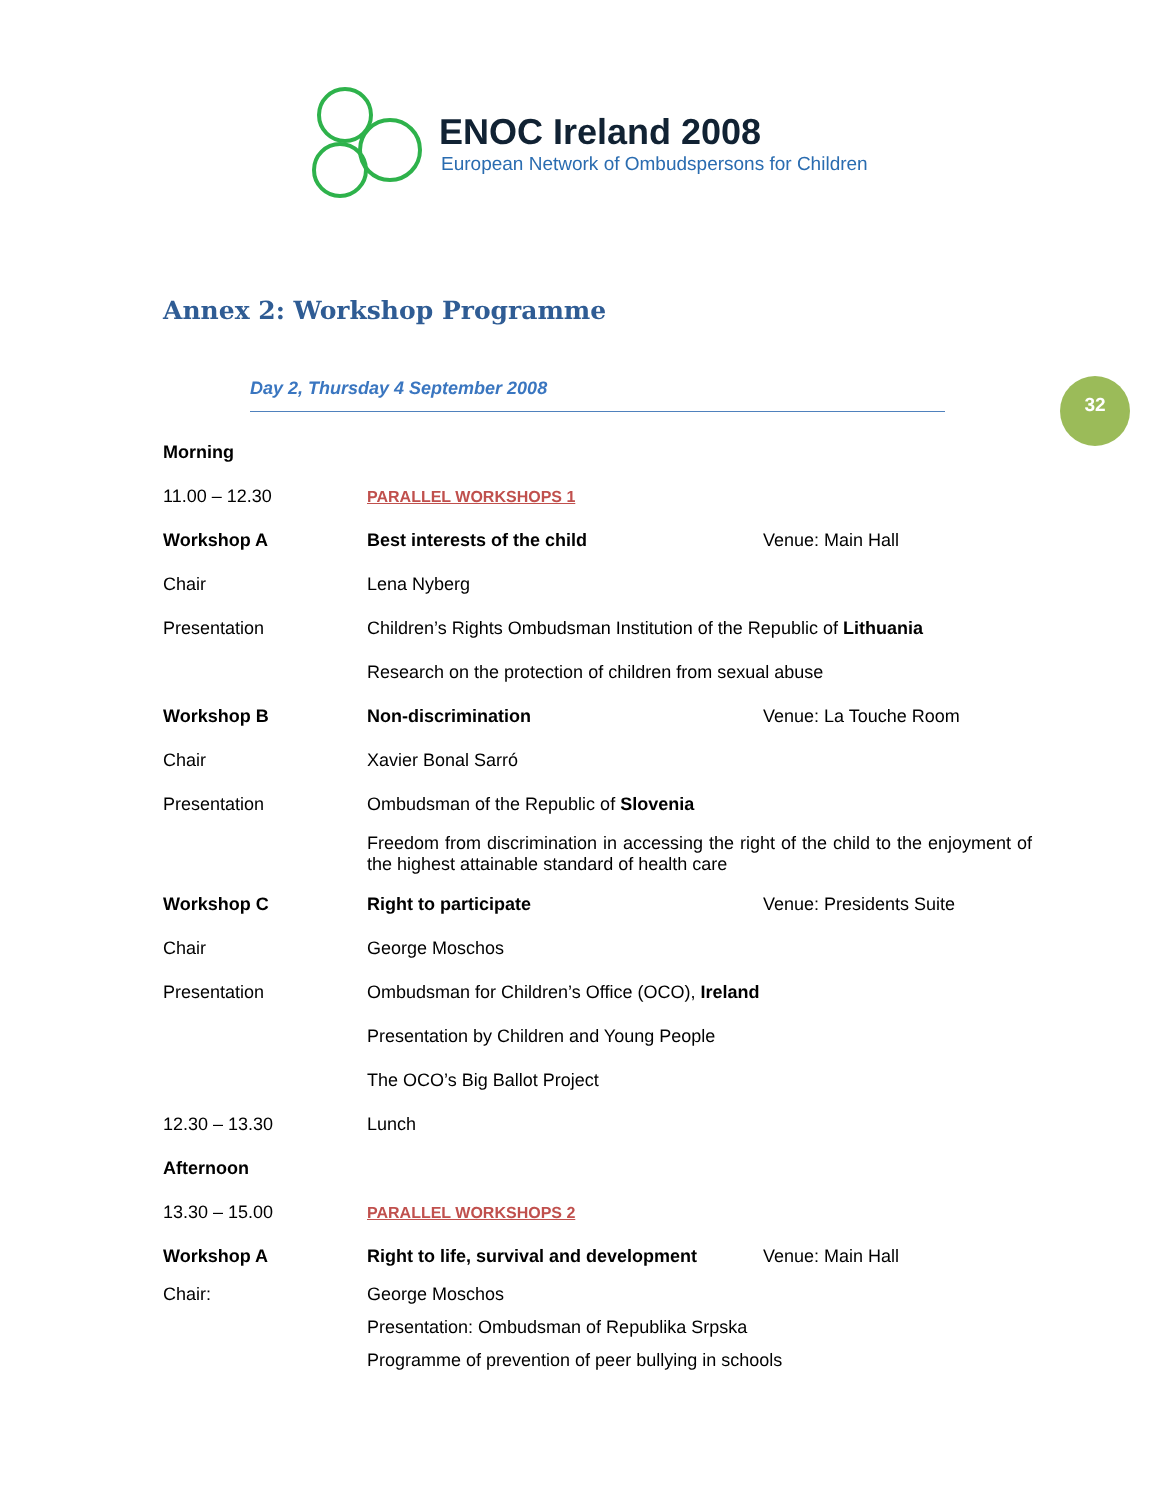ENOC Ireland 2008
European Network of Ombudspersons for Children
Annex 2: Workshop Programme
Day 2, Thursday 4 September 2008 32
| Morning | | |
| 11.00 – 12.30 | PARALLEL WORKSHOPS 1 | |
| Workshop A | Best interests of the child | Venue: Main Hall |
| Chair | Lena Nyberg | |
| Presentation | Children’s Rights Ombudsman Institution of the Republic of Lithuania | |
| | Research on the protection of children from sexual abuse | |
| Workshop B | Non-discrimination | Venue: La Touche Room |
| Chair | Xavier Bonal Sarró | |
| Presentation | Ombudsman of the Republic of Slovenia | |
| | Freedom from discrimination in accessing the right of the child to the enjoyment of the highest attainable standard of health care | |
| Workshop C | Right to participate | Venue: Presidents Suite |
| Chair | George Moschos | |
| Presentation | Ombudsman for Children’s Office (OCO), Ireland | |
| | Presentation by Children and Young People | |
| | The OCO’s Big Ballot Project | |
| 12.30 – 13.30 | Lunch | |
| Afternoon | | |
| 13.30 – 15.00 | PARALLEL WORKSHOPS 2 | |
| Workshop A | Right to life, survival and development | Venue: Main Hall |
| Chair: | George Moschos | |
| | Presentation: Ombudsman of Republika Srpska | |
| | Programme of prevention of peer bullying in schools | |